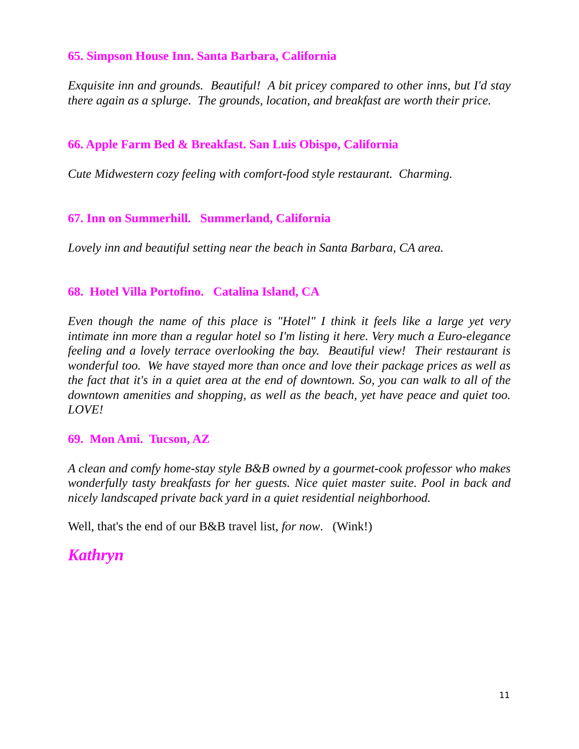65. Simpson House Inn. Santa Barbara, California
Exquisite inn and grounds. Beautiful! A bit pricey compared to other inns, but I'd stay there again as a splurge. The grounds, location, and breakfast are worth their price.
66. Apple Farm Bed & Breakfast. San Luis Obispo, California
Cute Midwestern cozy feeling with comfort-food style restaurant. Charming.
67. Inn on Summerhill. Summerland, California
Lovely inn and beautiful setting near the beach in Santa Barbara, CA area.
68. Hotel Villa Portofino. Catalina Island, CA
Even though the name of this place is "Hotel" I think it feels like a large yet very intimate inn more than a regular hotel so I'm listing it here. Very much a Euro-elegance feeling and a lovely terrace overlooking the bay. Beautiful view! Their restaurant is wonderful too. We have stayed more than once and love their package prices as well as the fact that it's in a quiet area at the end of downtown. So, you can walk to all of the downtown amenities and shopping, as well as the beach, yet have peace and quiet too. LOVE!
69. Mon Ami. Tucson, AZ
A clean and comfy home-stay style B&B owned by a gourmet-cook professor who makes wonderfully tasty breakfasts for her guests. Nice quiet master suite. Pool in back and nicely landscaped private back yard in a quiet residential neighborhood.
Well, that's the end of our B&B travel list, for now. (Wink!)
Kathryn
11